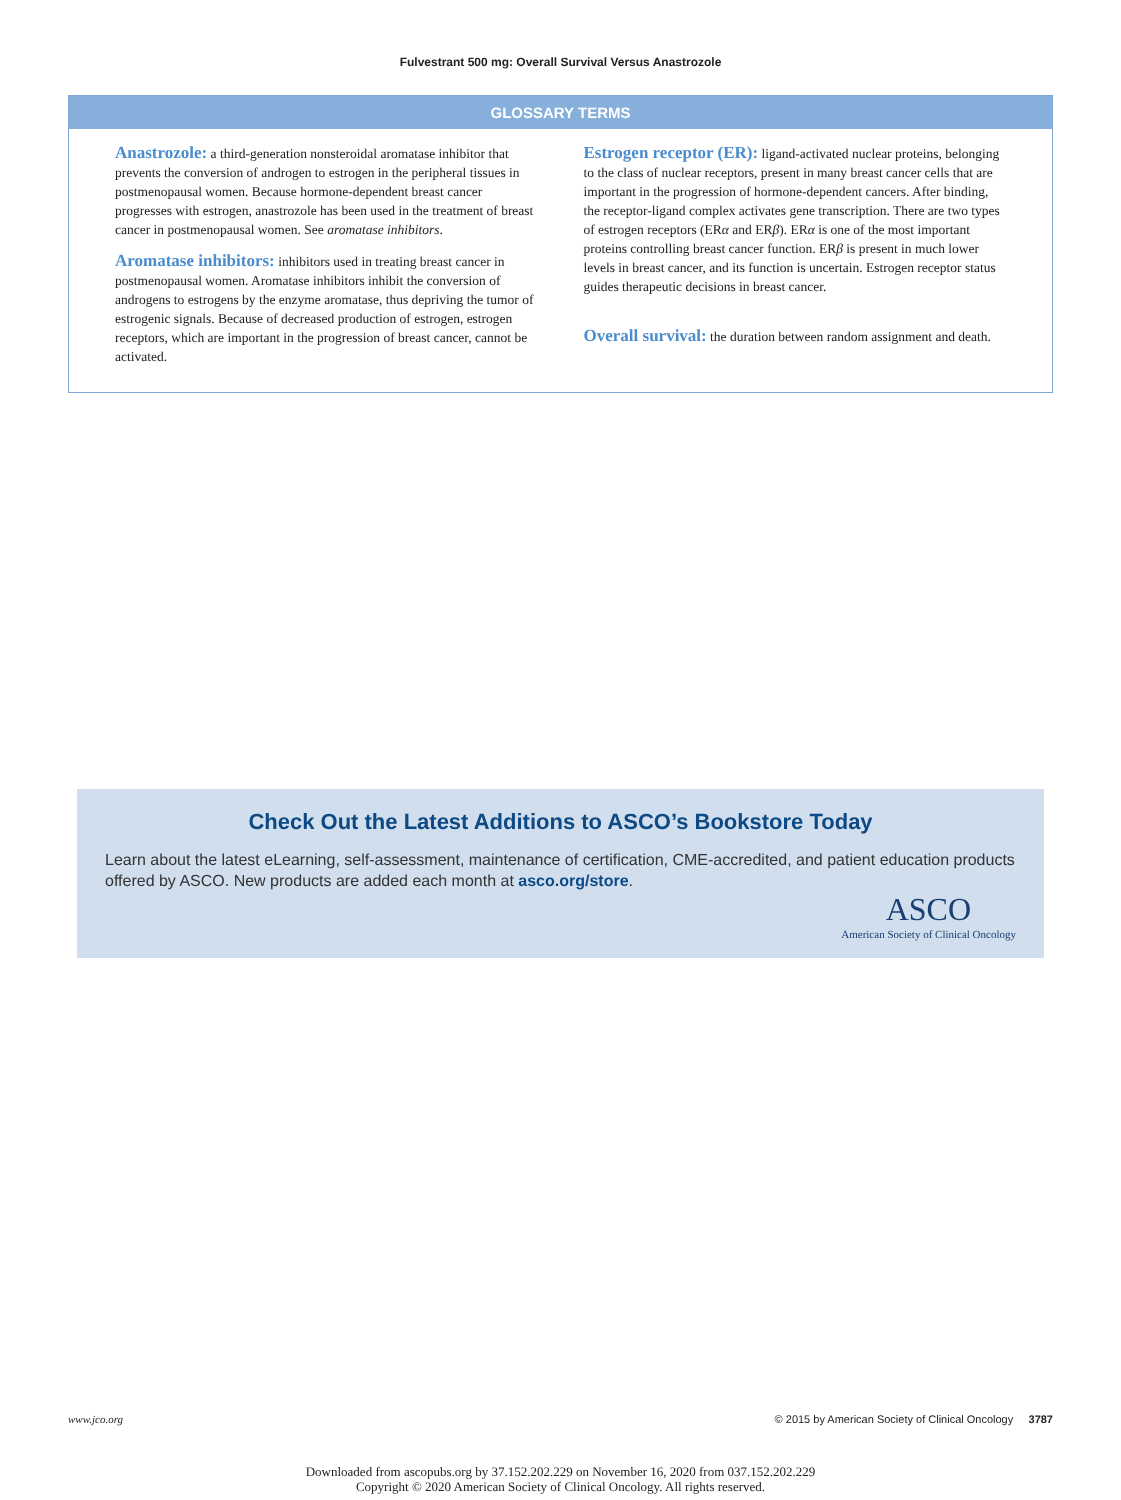Fulvestrant 500 mg: Overall Survival Versus Anastrozole
GLOSSARY TERMS
Anastrozole: a third-generation nonsteroidal aromatase inhibitor that prevents the conversion of androgen to estrogen in the peripheral tissues in postmenopausal women. Because hormone-dependent breast cancer progresses with estrogen, anastrozole has been used in the treatment of breast cancer in postmenopausal women. See aromatase inhibitors.
Aromatase inhibitors: inhibitors used in treating breast cancer in postmenopausal women. Aromatase inhibitors inhibit the conversion of androgens to estrogens by the enzyme aromatase, thus depriving the tumor of estrogenic signals. Because of decreased production of estrogen, estrogen receptors, which are important in the progression of breast cancer, cannot be activated.
Estrogen receptor (ER): ligand-activated nuclear proteins, belonging to the class of nuclear receptors, present in many breast cancer cells that are important in the progression of hormone-dependent cancers. After binding, the receptor-ligand complex activates gene transcription. There are two types of estrogen receptors (ERα and ERβ). ERα is one of the most important proteins controlling breast cancer function. ERβ is present in much lower levels in breast cancer, and its function is uncertain. Estrogen receptor status guides therapeutic decisions in breast cancer.
Overall survival: the duration between random assignment and death.
Check Out the Latest Additions to ASCO’s Bookstore Today
Learn about the latest eLearning, self-assessment, maintenance of certification, CME-accredited, and patient education products offered by ASCO. New products are added each month at asco.org/store.
ASCO
American Society of Clinical Oncology
www.jco.org © 2015 by American Society of Clinical Oncology 3787
Downloaded from ascopubs.org by 37.152.202.229 on November 16, 2020 from 037.152.202.229
Copyright © 2020 American Society of Clinical Oncology. All rights reserved.